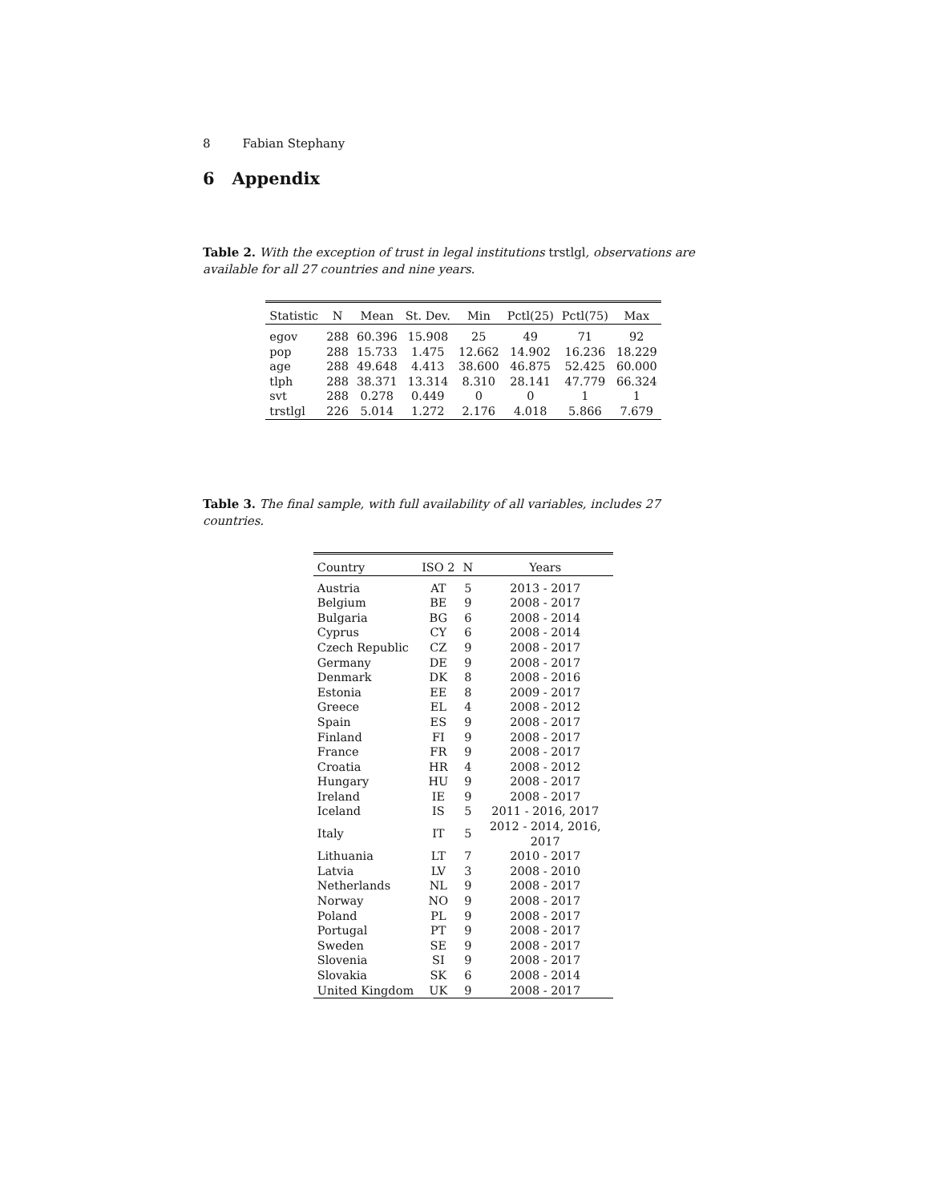8 Fabian Stephany
6 Appendix
Table 2. With the exception of trust in legal institutions trstlgl, observations are available for all 27 countries and nine years.
| Statistic | N | Mean | St. Dev. | Min | Pctl(25) | Pctl(75) | Max |
| --- | --- | --- | --- | --- | --- | --- | --- |
| egov | 288 | 60.396 | 15.908 | 25 | 49 | 71 | 92 |
| pop | 288 | 15.733 | 1.475 | 12.662 | 14.902 | 16.236 | 18.229 |
| age | 288 | 49.648 | 4.413 | 38.600 | 46.875 | 52.425 | 60.000 |
| tlph | 288 | 38.371 | 13.314 | 8.310 | 28.141 | 47.779 | 66.324 |
| svt | 288 | 0.278 | 0.449 | 0 | 0 | 1 | 1 |
| trstlgl | 226 | 5.014 | 1.272 | 2.176 | 4.018 | 5.866 | 7.679 |
Table 3. The final sample, with full availability of all variables, includes 27 countries.
| Country | ISO 2 | N | Years |
| --- | --- | --- | --- |
| Austria | AT | 5 | 2013 - 2017 |
| Belgium | BE | 9 | 2008 - 2017 |
| Bulgaria | BG | 6 | 2008 - 2014 |
| Cyprus | CY | 6 | 2008 - 2014 |
| Czech Republic | CZ | 9 | 2008 - 2017 |
| Germany | DE | 9 | 2008 - 2017 |
| Denmark | DK | 8 | 2008 - 2016 |
| Estonia | EE | 8 | 2009 - 2017 |
| Greece | EL | 4 | 2008 - 2012 |
| Spain | ES | 9 | 2008 - 2017 |
| Finland | FI | 9 | 2008 - 2017 |
| France | FR | 9 | 2008 - 2017 |
| Croatia | HR | 4 | 2008 - 2012 |
| Hungary | HU | 9 | 2008 - 2017 |
| Ireland | IE | 9 | 2008 - 2017 |
| Iceland | IS | 5 | 2011 - 2016, 2017 |
| Italy | IT | 5 | 2012 - 2014, 2016, 2017 |
| Lithuania | LT | 7 | 2010 - 2017 |
| Latvia | LV | 3 | 2008 - 2010 |
| Netherlands | NL | 9 | 2008 - 2017 |
| Norway | NO | 9 | 2008 - 2017 |
| Poland | PL | 9 | 2008 - 2017 |
| Portugal | PT | 9 | 2008 - 2017 |
| Sweden | SE | 9 | 2008 - 2017 |
| Slovenia | SI | 9 | 2008 - 2017 |
| Slovakia | SK | 6 | 2008 - 2014 |
| United Kingdom | UK | 9 | 2008 - 2017 |